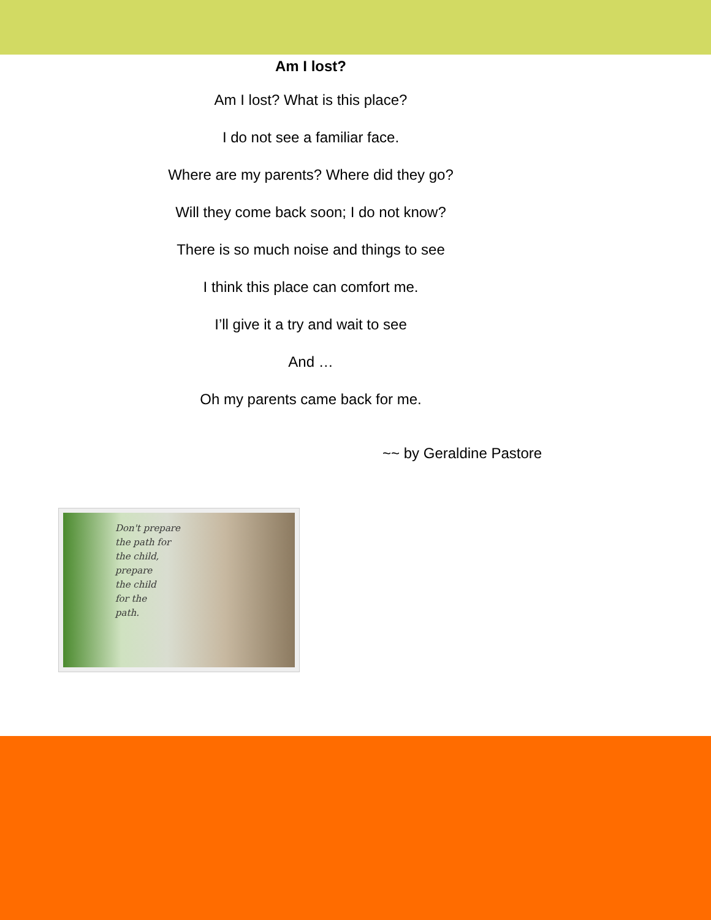Am I lost?
Am I lost? What is this place?
I do not see a familiar face.
Where are my parents? Where did they go?
Will they come back soon; I do not know?
There is so much noise and things to see
I think this place can comfort me.
I’ll give it a try and wait to see
And …
Oh my parents came back for me.
~~ by Geraldine Pastore
Don't prepare
the path for
the child,
prepare
the child
for the
path.